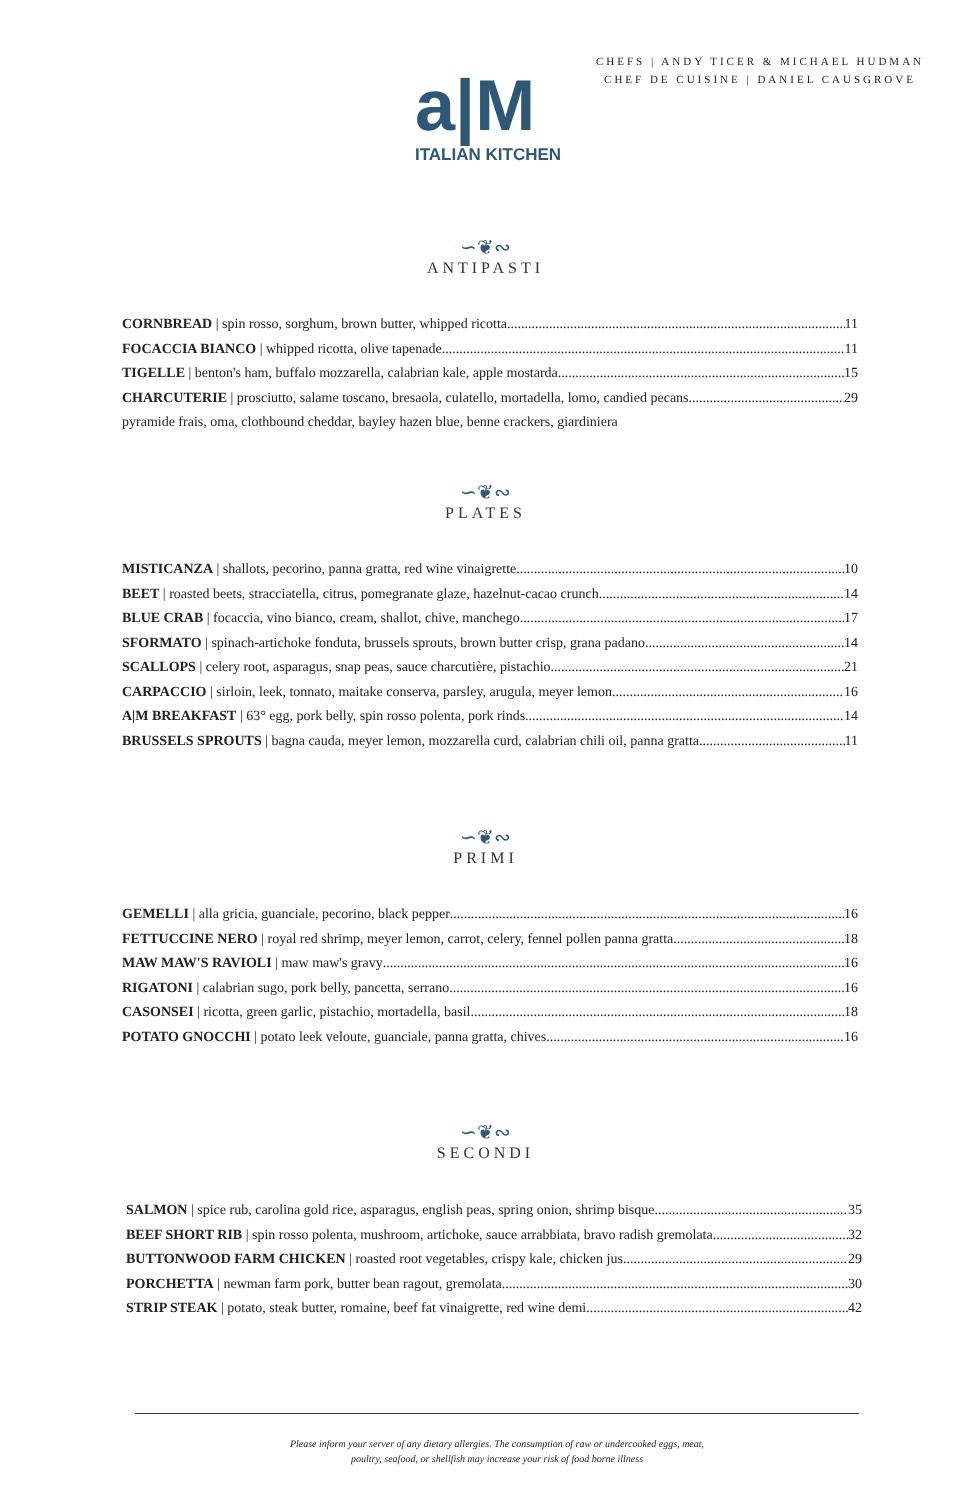CHEFS | ANDY TICER & MICHAEL HUDMAN
CHEF DE CUISINE | DANIEL CAUSGROVE
a|M
ITALIAN KITCHEN
∽❦∾
ANTIPASTI
CORNBREAD | spin rosso, sorghum, brown butter, whipped ricotta 11
FOCACCIA BIANCO | whipped ricotta, olive tapenade 11
TIGELLE | benton's ham, buffalo mozzarella, calabrian kale, apple mostarda 15
CHARCUTERIE | prosciutto, salame toscano, bresaola, culatello, mortadella, lomo, candied pecans 29
pyramide frais, oma, clothbound cheddar, bayley hazen blue, benne crackers, giardiniera
∽❦∾
PLATES
MISTICANZA | shallots, pecorino, panna gratta, red wine vinaigrette 10
BEET | roasted beets, stracciatella, citrus, pomegranate glaze, hazelnut-cacao crunch 14
BLUE CRAB | focaccia, vino bianco, cream, shallot, chive, manchego 17
SFORMATO | spinach-artichoke fonduta, brussels sprouts, brown butter crisp, grana padano 14
SCALLOPS | celery root, asparagus, snap peas, sauce charcutière, pistachio 21
CARPACCIO | sirloin, leek, tonnato, maitake conserva, parsley, arugula, meyer lemon 16
A|M BREAKFAST | 63° egg, pork belly, spin rosso polenta, pork rinds 14
BRUSSELS SPROUTS | bagna cauda, meyer lemon, mozzarella curd, calabrian chili oil, panna gratta 11
∽❦∾
PRIMI
GEMELLI | alla gricia, guanciale, pecorino, black pepper 16
FETTUCCINE NERO | royal red shrimp, meyer lemon, carrot, celery, fennel pollen panna gratta 18
MAW MAW'S RAVIOLI | maw maw's gravy 16
RIGATONI | calabrian sugo, pork belly, pancetta, serrano 16
CASONSEI | ricotta, green garlic, pistachio, mortadella, basil 18
POTATO GNOCCHI | potato leek veloute, guanciale, panna gratta, chives 16
∽❦∾
SECONDI
SALMON | spice rub, carolina gold rice, asparagus, english peas, spring onion, shrimp bisque 35
BEEF SHORT RIB | spin rosso polenta, mushroom, artichoke, sauce arrabbiata, bravo radish gremolata 32
BUTTONWOOD FARM CHICKEN | roasted root vegetables, crispy kale, chicken jus 29
PORCHETTA | newman farm pork, butter bean ragout, gremolata 30
STRIP STEAK | potato, steak butter, romaine, beef fat vinaigrette, red wine demi 42
Please inform your server of any dietary allergies. The consumption of raw or undercooked eggs, meat,
poultry, seafood, or shellfish may increase your risk of food borne illness